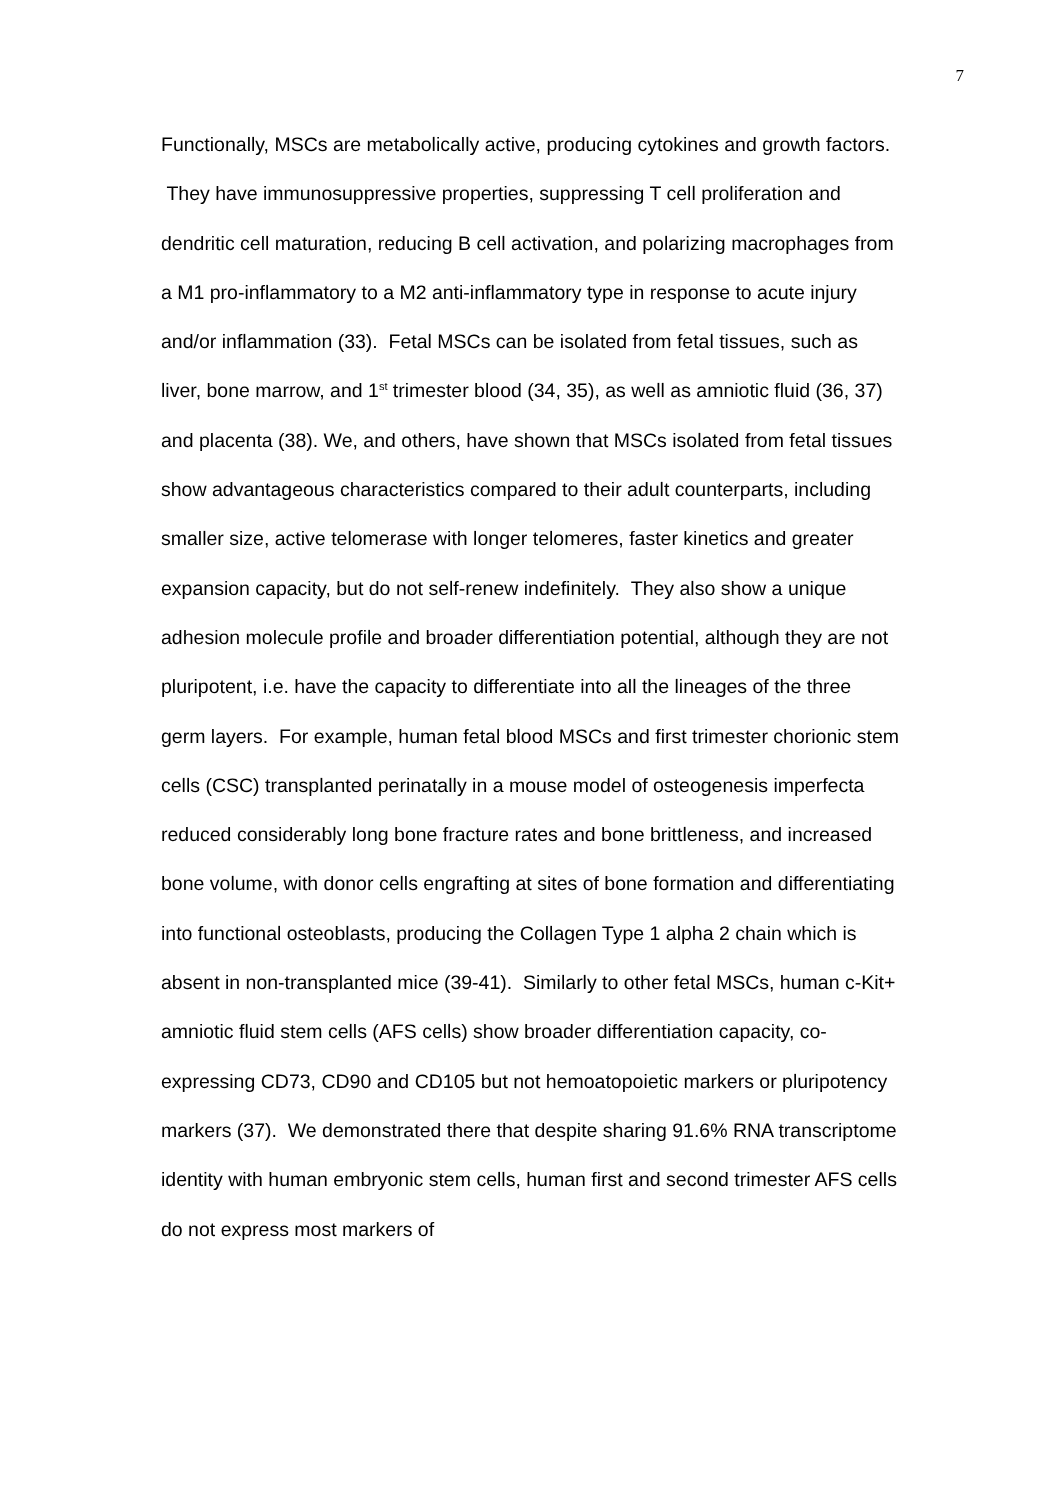7
Functionally, MSCs are metabolically active, producing cytokines and growth factors. They have immunosuppressive properties, suppressing T cell proliferation and dendritic cell maturation, reducing B cell activation, and polarizing macrophages from a M1 pro-inflammatory to a M2 anti-inflammatory type in response to acute injury and/or inflammation (33). Fetal MSCs can be isolated from fetal tissues, such as liver, bone marrow, and 1<sup>st</sup> trimester blood (34, 35), as well as amniotic fluid (36, 37) and placenta (38). We, and others, have shown that MSCs isolated from fetal tissues show advantageous characteristics compared to their adult counterparts, including smaller size, active telomerase with longer telomeres, faster kinetics and greater expansion capacity, but do not self-renew indefinitely. They also show a unique adhesion molecule profile and broader differentiation potential, although they are not pluripotent, i.e. have the capacity to differentiate into all the lineages of the three germ layers. For example, human fetal blood MSCs and first trimester chorionic stem cells (CSC) transplanted perinatally in a mouse model of osteogenesis imperfecta reduced considerably long bone fracture rates and bone brittleness, and increased bone volume, with donor cells engrafting at sites of bone formation and differentiating into functional osteoblasts, producing the Collagen Type 1 alpha 2 chain which is absent in non-transplanted mice (39-41). Similarly to other fetal MSCs, human c-Kit+ amniotic fluid stem cells (AFS cells) show broader differentiation capacity, co-expressing CD73, CD90 and CD105 but not hemoatopoietic markers or pluripotency markers (37). We demonstrated there that despite sharing 91.6% RNA transcriptome identity with human embryonic stem cells, human first and second trimester AFS cells do not express most markers of